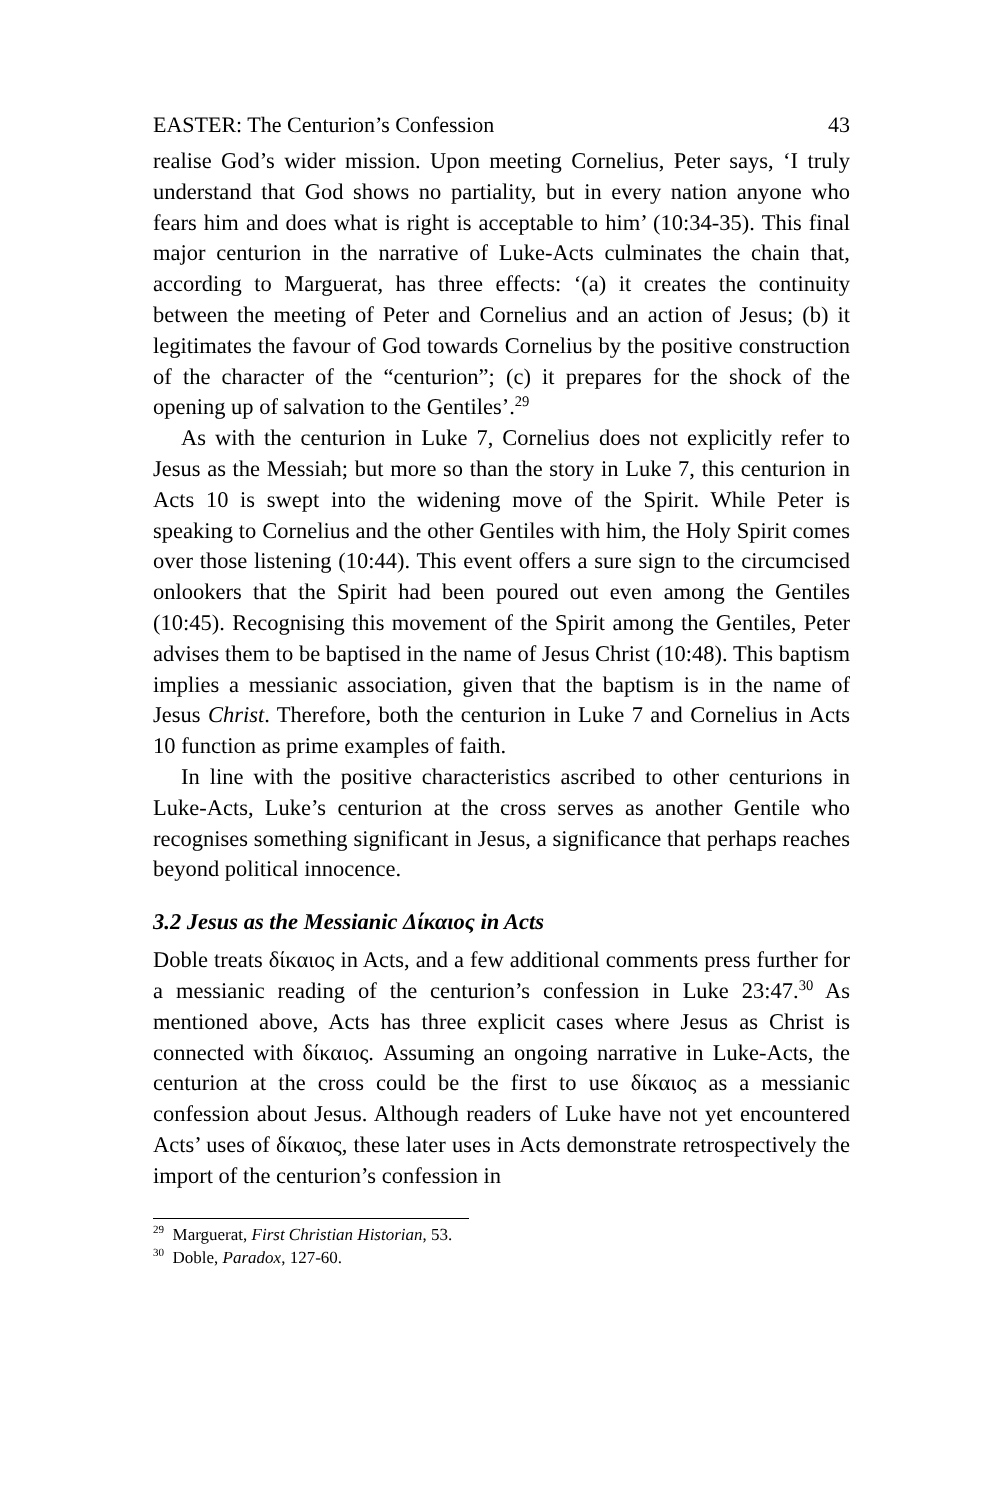EASTER: The Centurion’s Confession 43
realise God’s wider mission. Upon meeting Cornelius, Peter says, ‘I truly understand that God shows no partiality, but in every nation anyone who fears him and does what is right is acceptable to him’ (10:34-35). This final major centurion in the narrative of Luke-Acts culminates the chain that, according to Marguerat, has three effects: ‘(a) it creates the continuity between the meeting of Peter and Cornelius and an action of Jesus; (b) it legitimates the favour of God towards Cornelius by the positive construction of the character of the “centurion”; (c) it prepares for the shock of the opening up of salvation to the Gentiles’.<sup>29</sup>
As with the centurion in Luke 7, Cornelius does not explicitly refer to Jesus as the Messiah; but more so than the story in Luke 7, this centurion in Acts 10 is swept into the widening move of the Spirit. While Peter is speaking to Cornelius and the other Gentiles with him, the Holy Spirit comes over those listening (10:44). This event offers a sure sign to the circumcised onlookers that the Spirit had been poured out even among the Gentiles (10:45). Recognising this movement of the Spirit among the Gentiles, Peter advises them to be baptised in the name of Jesus Christ (10:48). This baptism implies a messianic association, given that the baptism is in the name of Jesus Christ. Therefore, both the centurion in Luke 7 and Cornelius in Acts 10 function as prime examples of faith.
In line with the positive characteristics ascribed to other centurions in Luke-Acts, Luke’s centurion at the cross serves as another Gentile who recognises something significant in Jesus, a significance that perhaps reaches beyond political innocence.
3.2 Jesus as the Messianic Δίκαιος in Acts
Doble treats δίκαιος in Acts, and a few additional comments press further for a messianic reading of the centurion’s confession in Luke 23:47.<sup>30</sup> As mentioned above, Acts has three explicit cases where Jesus as Christ is connected with δίκαιος. Assuming an ongoing narrative in Luke-Acts, the centurion at the cross could be the first to use δίκαιος as a messianic confession about Jesus. Although readers of Luke have not yet encountered Acts’ uses of δίκαιος, these later uses in Acts demonstrate retrospectively the import of the centurion’s confession in
<sup>29</sup> Marguerat, First Christian Historian, 53.
<sup>30</sup> Doble, Paradox, 127-60.